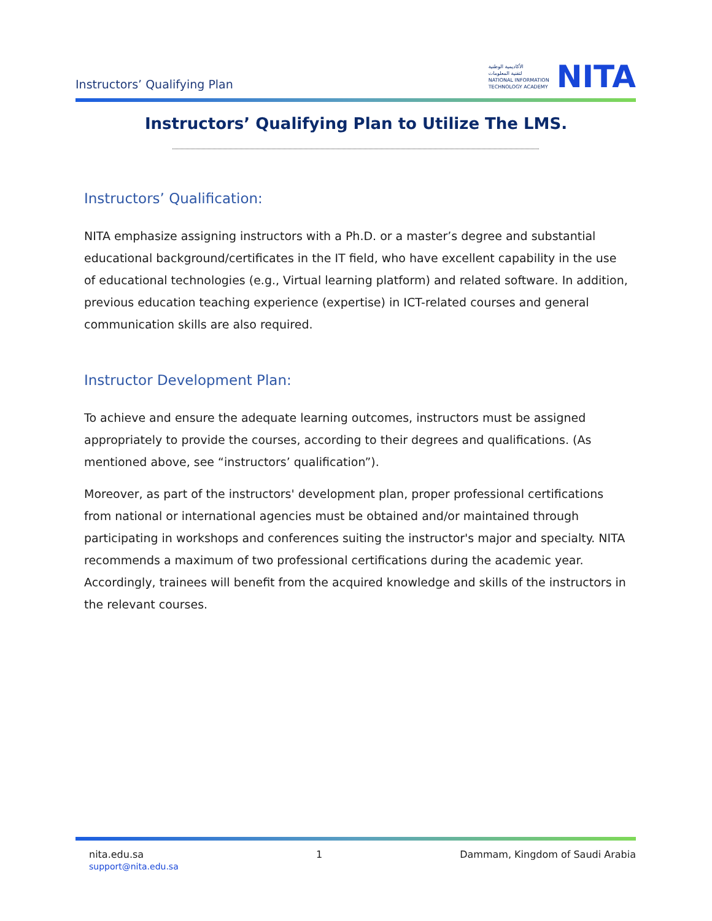Instructors’ Qualifying Plan
الأكاديمية الوطنية
لتقنية المعلومات
NATIONAL INFORMATION
TECHNOLOGY ACADEMY
NITA
Instructors’ Qualifying Plan to Utilize The LMS.
Instructors’ Qualification:
NITA emphasize assigning instructors with a Ph.D. or a master’s degree and substantial educational background/certificates in the IT field, who have excellent capability in the use of educational technologies (e.g., Virtual learning platform) and related software. In addition, previous education teaching experience (expertise) in ICT-related courses and general communication skills are also required.
Instructor Development Plan:
To achieve and ensure the adequate learning outcomes, instructors must be assigned appropriately to provide the courses, according to their degrees and qualifications. (As mentioned above, see “instructors’ qualification”).
Moreover, as part of the instructors' development plan, proper professional certifications from national or international agencies must be obtained and/or maintained through participating in workshops and conferences suiting the instructor's major and specialty. NITA recommends a maximum of two professional certifications during the academic year. Accordingly, trainees will benefit from the acquired knowledge and skills of the instructors in the relevant courses.
nita.edu.sa
support@nita.edu.sa
1 Dammam, Kingdom of Saudi Arabia